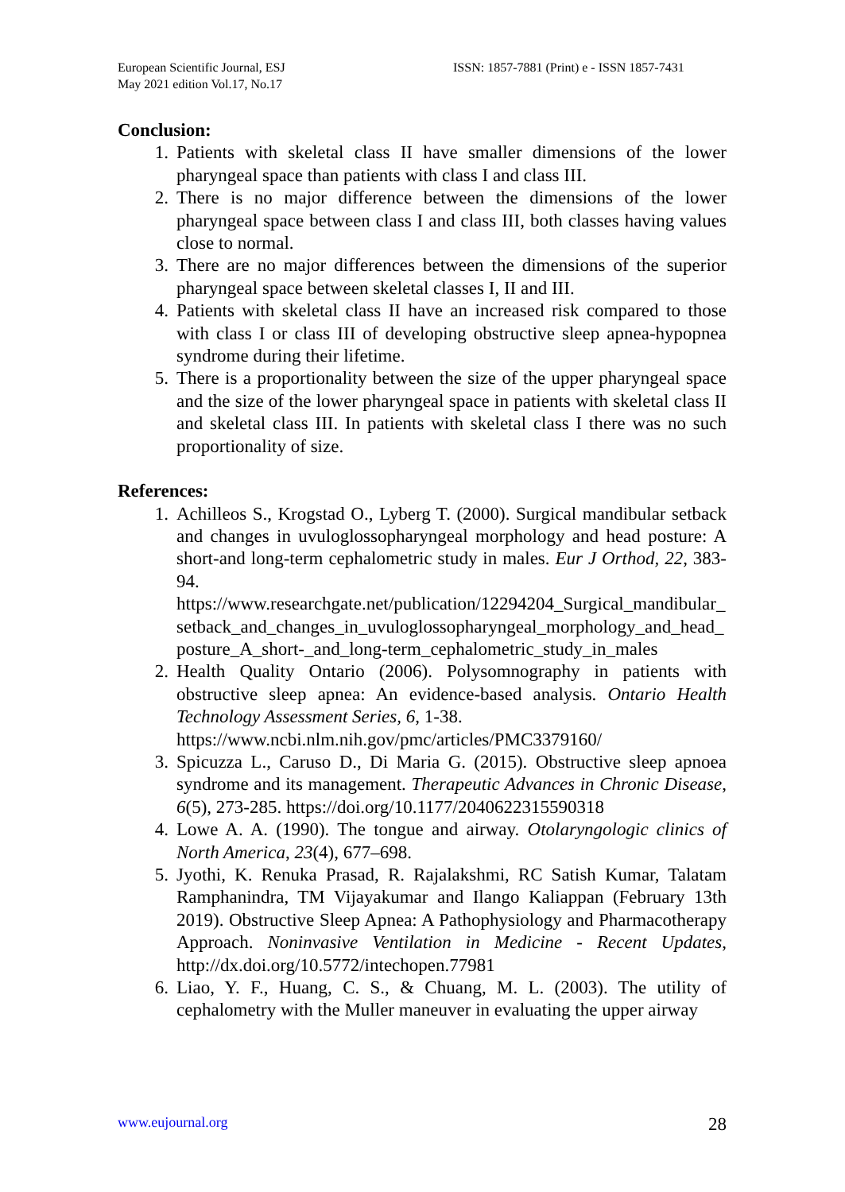European Scientific Journal, ESJ
May 2021 edition Vol.17, No.17
ISSN: 1857-7881 (Print) e - ISSN 1857-7431
Conclusion:
1. Patients with skeletal class II have smaller dimensions of the lower pharyngeal space than patients with class I and class III.
2. There is no major difference between the dimensions of the lower pharyngeal space between class I and class III, both classes having values close to normal.
3. There are no major differences between the dimensions of the superior pharyngeal space between skeletal classes I, II and III.
4. Patients with skeletal class II have an increased risk compared to those with class I or class III of developing obstructive sleep apnea-hypopnea syndrome during their lifetime.
5. There is a proportionality between the size of the upper pharyngeal space and the size of the lower pharyngeal space in patients with skeletal class II and skeletal class III. In patients with skeletal class I there was no such proportionality of size.
References:
1. Achilleos S., Krogstad O., Lyberg T. (2000). Surgical mandibular setback and changes in uvuloglossopharyngeal morphology and head posture: A short-and long-term cephalometric study in males. Eur J Orthod, 22, 383-94.
https://www.researchgate.net/publication/12294204_Surgical_mandibular_setback_and_changes_in_uvuloglossopharyngeal_morphology_and_head_posture_A_short-_and_long-term_cephalometric_study_in_males
2. Health Quality Ontario (2006). Polysomnography in patients with obstructive sleep apnea: An evidence-based analysis. Ontario Health Technology Assessment Series, 6, 1-38.
https://www.ncbi.nlm.nih.gov/pmc/articles/PMC3379160/
3. Spicuzza L., Caruso D., Di Maria G. (2015). Obstructive sleep apnoea syndrome and its management. Therapeutic Advances in Chronic Disease, 6(5), 273-285. https://doi.org/10.1177/2040622315590318
4. Lowe A. A. (1990). The tongue and airway. Otolaryngologic clinics of North America, 23(4), 677–698.
5. Jyothi, K. Renuka Prasad, R. Rajalakshmi, RC Satish Kumar, Talatam Ramphanindra, TM Vijayakumar and Ilango Kaliappan (February 13th 2019). Obstructive Sleep Apnea: A Pathophysiology and Pharmacotherapy Approach. Noninvasive Ventilation in Medicine - Recent Updates, http://dx.doi.org/10.5772/intechopen.77981
6. Liao, Y. F., Huang, C. S., & Chuang, M. L. (2003). The utility of cephalometry with the Muller maneuver in evaluating the upper airway
www.eujournal.org 28